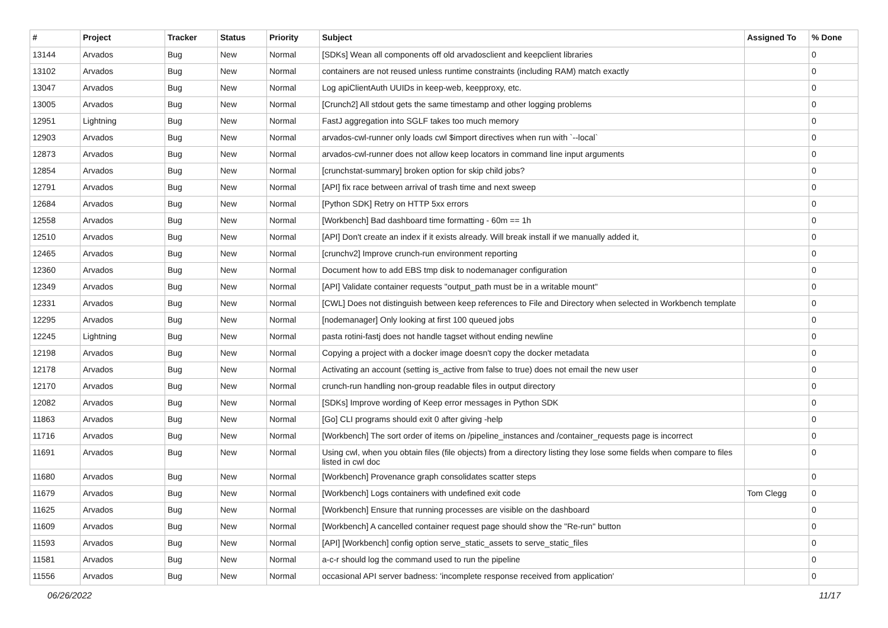| # | Project | Tracker | Status | Priority | Subject | Assigned To | % Done |
| --- | --- | --- | --- | --- | --- | --- | --- |
| 13144 | Arvados | Bug | New | Normal | [SDKs] Wean all components off old arvadosclient and keepclient libraries | | 0 |
| 13102 | Arvados | Bug | New | Normal | containers are not reused unless runtime constraints (including RAM) match exactly | | 0 |
| 13047 | Arvados | Bug | New | Normal | Log apiClientAuth UUIDs in keep-web, keepproxy, etc. | | 0 |
| 13005 | Arvados | Bug | New | Normal | [Crunch2] All stdout gets the same timestamp and other logging problems | | 0 |
| 12951 | Lightning | Bug | New | Normal | FastJ aggregation into SGLF takes too much memory | | 0 |
| 12903 | Arvados | Bug | New | Normal | arvados-cwl-runner only loads cwl $import directives when run with `--local` | | 0 |
| 12873 | Arvados | Bug | New | Normal | arvados-cwl-runner does not allow keep locators in command line input arguments | | 0 |
| 12854 | Arvados | Bug | New | Normal | [crunchstat-summary] broken option for skip child jobs? | | 0 |
| 12791 | Arvados | Bug | New | Normal | [API] fix race between arrival of trash time and next sweep | | 0 |
| 12684 | Arvados | Bug | New | Normal | [Python SDK] Retry on HTTP 5xx errors | | 0 |
| 12558 | Arvados | Bug | New | Normal | [Workbench] Bad dashboard time formatting - 60m == 1h | | 0 |
| 12510 | Arvados | Bug | New | Normal | [API] Don't create an index if it exists already. Will break install if we manually added it, | | 0 |
| 12465 | Arvados | Bug | New | Normal | [crunchv2] Improve crunch-run environment reporting | | 0 |
| 12360 | Arvados | Bug | New | Normal | Document how to add EBS tmp disk to nodemanager configuration | | 0 |
| 12349 | Arvados | Bug | New | Normal | [API] Validate container requests "output_path must be in a writable mount" | | 0 |
| 12331 | Arvados | Bug | New | Normal | [CWL] Does not distinguish between keep references to File and Directory when selected in Workbench template | | 0 |
| 12295 | Arvados | Bug | New | Normal | [nodemanager] Only looking at first 100 queued jobs | | 0 |
| 12245 | Lightning | Bug | New | Normal | pasta rotini-fastj does not handle tagset without ending newline | | 0 |
| 12198 | Arvados | Bug | New | Normal | Copying a project with a docker image doesn't copy the docker metadata | | 0 |
| 12178 | Arvados | Bug | New | Normal | Activating an account (setting is_active from false to true) does not email the new user | | 0 |
| 12170 | Arvados | Bug | New | Normal | crunch-run handling non-group readable files in output directory | | 0 |
| 12082 | Arvados | Bug | New | Normal | [SDKs] Improve wording of Keep error messages in Python SDK | | 0 |
| 11863 | Arvados | Bug | New | Normal | [Go] CLI programs should exit 0 after giving -help | | 0 |
| 11716 | Arvados | Bug | New | Normal | [Workbench] The sort order of items on /pipeline_instances and /container_requests page is incorrect | | 0 |
| 11691 | Arvados | Bug | New | Normal | Using cwl, when you obtain files (file objects) from a directory listing they lose some fields when compare to files listed in cwl doc | | 0 |
| 11680 | Arvados | Bug | New | Normal | [Workbench] Provenance graph consolidates scatter steps | | 0 |
| 11679 | Arvados | Bug | New | Normal | [Workbench] Logs containers with undefined exit code | Tom Clegg | 0 |
| 11625 | Arvados | Bug | New | Normal | [Workbench] Ensure that running processes are visible on the dashboard | | 0 |
| 11609 | Arvados | Bug | New | Normal | [Workbench] A cancelled container request page should show the "Re-run" button | | 0 |
| 11593 | Arvados | Bug | New | Normal | [API] [Workbench] config option serve_static_assets to serve_static_files | | 0 |
| 11581 | Arvados | Bug | New | Normal | a-c-r should log the command used to run the pipeline | | 0 |
| 11556 | Arvados | Bug | New | Normal | occasional API server badness: 'incomplete response received from application' | | 0 |
06/26/2022 11/17